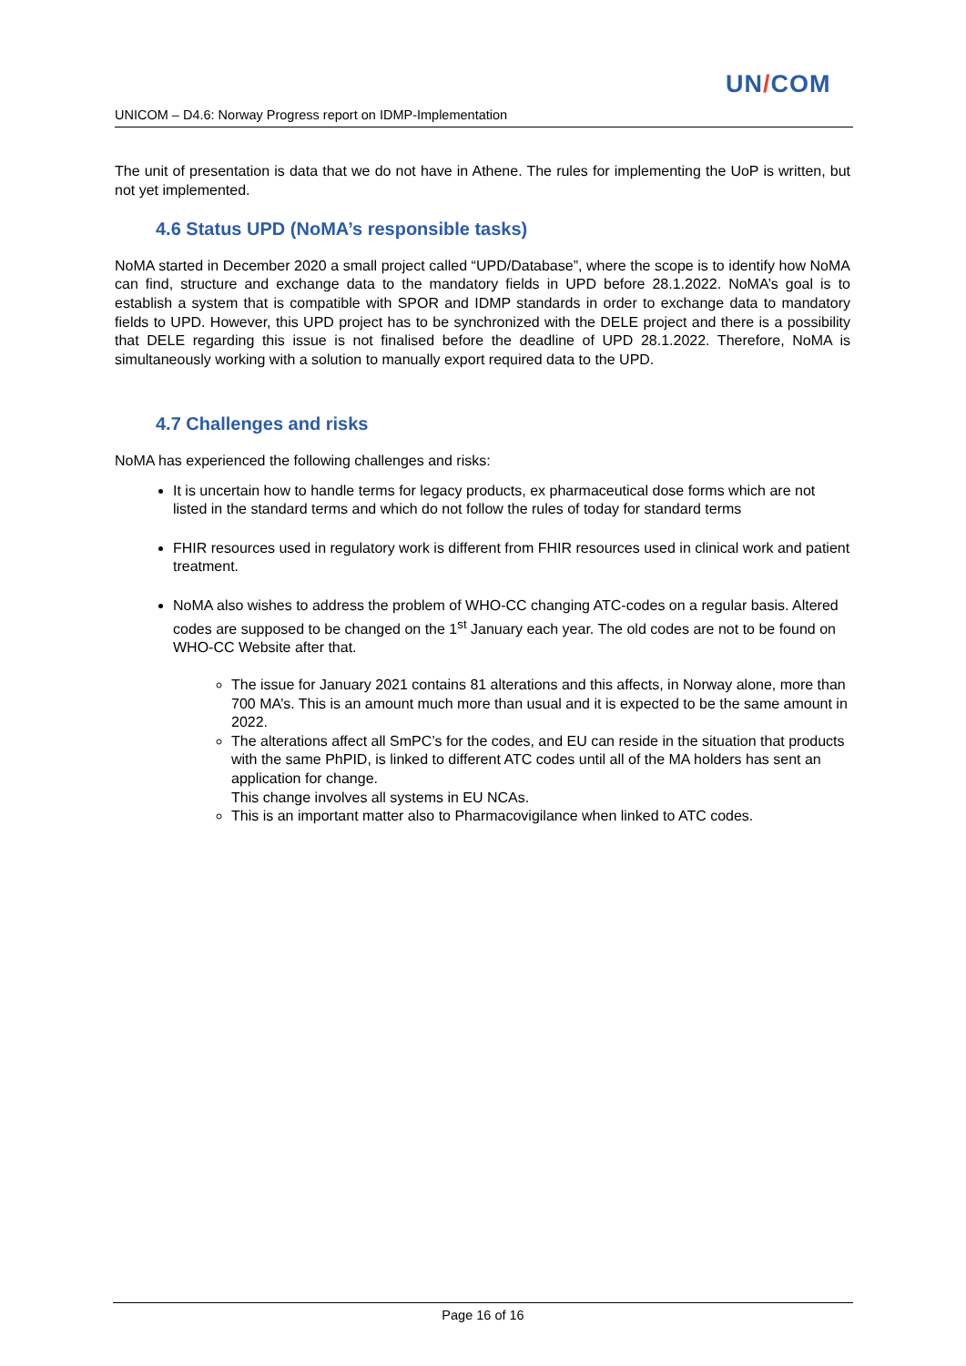UN/COM
UNICOM – D4.6: Norway Progress report on IDMP-Implementation
The unit of presentation is data that we do not have in Athene. The rules for implementing the UoP is written, but not yet implemented.
4.6 Status UPD (NoMA’s responsible tasks)
NoMA started in December 2020 a small project called “UPD/Database”, where the scope is to identify how NoMA can find, structure and exchange data to the mandatory fields in UPD before 28.1.2022. NoMA’s goal is to establish a system that is compatible with SPOR and IDMP standards in order to exchange data to mandatory fields to UPD. However, this UPD project has to be synchronized with the DELE project and there is a possibility that DELE regarding this issue is not finalised before the deadline of UPD 28.1.2022. Therefore, NoMA is simultaneously working with a solution to manually export required data to the UPD.
4.7 Challenges and risks
NoMA has experienced the following challenges and risks:
It is uncertain how to handle terms for legacy products, ex pharmaceutical dose forms which are not listed in the standard terms and which do not follow the rules of today for standard terms
FHIR resources used in regulatory work is different from FHIR resources used in clinical work and patient treatment.
NoMA also wishes to address the problem of WHO-CC changing ATC-codes on a regular basis. Altered codes are supposed to be changed on the 1<sup>st</sup> January each year. The old codes are not to be found on WHO-CC Website after that.
The issue for January 2021 contains 81 alterations and this affects, in Norway alone, more than 700 MA’s. This is an amount much more than usual and it is expected to be the same amount in 2022.
The alterations affect all SmPC’s for the codes, and EU can reside in the situation that products with the same PhPID, is linked to different ATC codes until all of the MA holders has sent an application for change.
This change involves all systems in EU NCAs.
This is an important matter also to Pharmacovigilance when linked to ATC codes.
Page 16 of 16